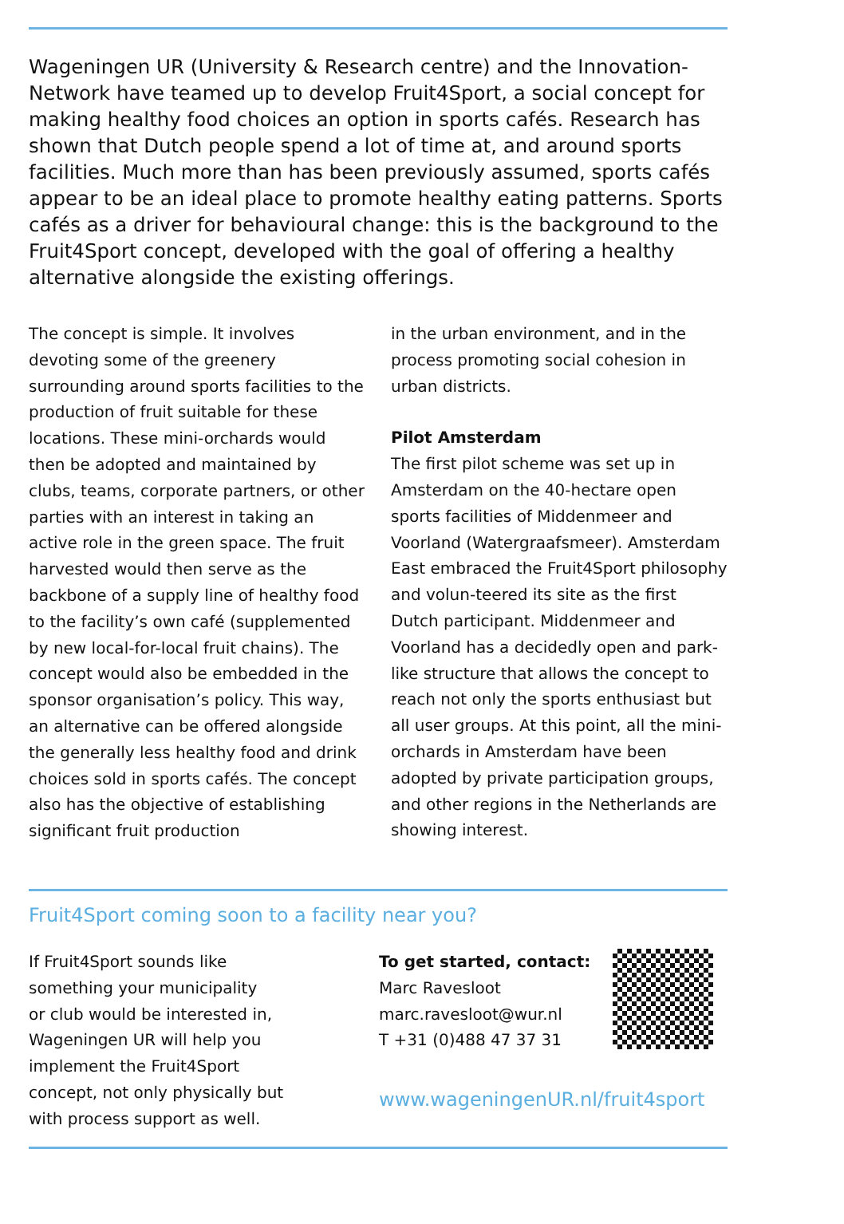Wageningen UR (University & Research centre) and the Innovation-Network have teamed up to develop Fruit4Sport, a social concept for making healthy food choices an option in sports cafés. Research has shown that Dutch people spend a lot of time at, and around sports facilities. Much more than has been previously assumed, sports cafés appear to be an ideal place to promote healthy eating patterns. Sports cafés as a driver for behavioural change: this is the background to the Fruit4Sport concept, developed with the goal of offering a healthy alternative alongside the existing offerings.
The concept is simple. It involves devoting some of the greenery surrounding around sports facilities to the production of fruit suitable for these locations. These mini-orchards would then be adopted and maintained by clubs, teams, corporate partners, or other parties with an interest in taking an active role in the green space. The fruit harvested would then serve as the backbone of a supply line of healthy food to the facility’s own café (supplemented by new local-for-local fruit chains). The concept would also be embedded in the sponsor organisation’s policy. This way, an alternative can be offered alongside the generally less healthy food and drink choices sold in sports cafés. The concept also has the objective of establishing significant fruit production
in the urban environment, and in the process promoting social cohesion in urban districts.
Pilot Amsterdam
The first pilot scheme was set up in Amsterdam on the 40-hectare open sports facilities of Middenmeer and Voorland (Watergraafsmeer). Amsterdam East embraced the Fruit4Sport philosophy and volun-teered its site as the first Dutch participant. Middenmeer and Voorland has a decidedly open and park-like structure that allows the concept to reach not only the sports enthusiast but all user groups. At this point, all the mini-orchards in Amsterdam have been adopted by private participation groups, and other regions in the Netherlands are showing interest.
Fruit4Sport coming soon to a facility near you?
If Fruit4Sport sounds like
something your municipality
or club would be interested in,
Wageningen UR will help you
implement the Fruit4Sport
concept, not only physically but
with process support as well.
To get started, contact:
Marc Ravesloot
marc.ravesloot@wur.nl
T +31 (0)488 47 37 31
www.wageningenUR.nl/fruit4sport